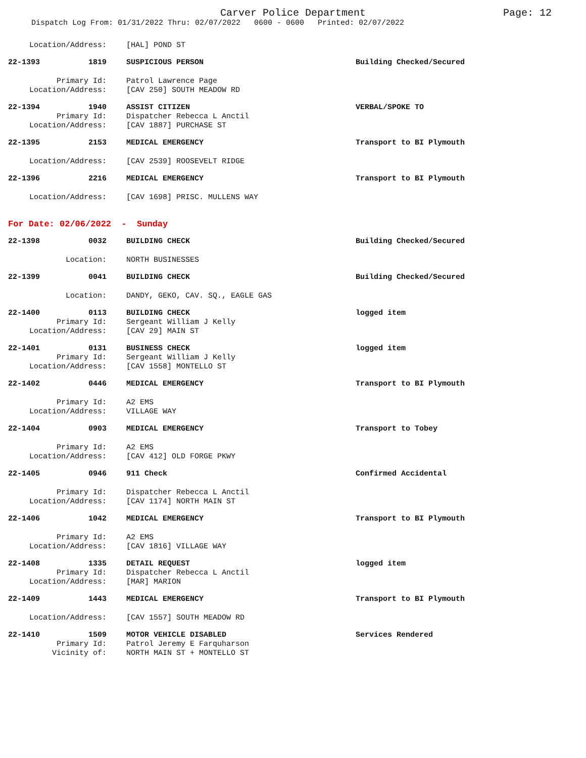Carver Police Department
Page: 12
Dispatch Log From: 01/31/2022 Thru: 02/07/2022 0600 - 0600 Printed: 02/07/2022
Location/Address: [HAL] POND ST
22-1393 1819 SUSPICIOUS PERSON Building Checked/Secured
Primary Id: Patrol Lawrence Page
Location/Address: [CAV 250] SOUTH MEADOW RD
22-1394 1940 ASSIST CITIZEN VERBAL/SPOKE TO
Primary Id: Dispatcher Rebecca L Anctil
Location/Address: [CAV 1887] PURCHASE ST
22-1395 2153 MEDICAL EMERGENCY Transport to BI Plymouth
Location/Address: [CAV 2539] ROOSEVELT RIDGE
22-1396 2216 MEDICAL EMERGENCY Transport to BI Plymouth
Location/Address: [CAV 1698] PRISC. MULLENS WAY
For Date: 02/06/2022 - Sunday
22-1398 0032 BUILDING CHECK Building Checked/Secured
Location: NORTH BUSINESSES
22-1399 0041 BUILDING CHECK Building Checked/Secured
Location: DANDY, GEKO, CAV. SQ., EAGLE GAS
22-1400 0113 BUILDING CHECK logged item
Primary Id: Sergeant William J Kelly
Location/Address: [CAV 29] MAIN ST
22-1401 0131 BUSINESS CHECK logged item
Primary Id: Sergeant William J Kelly
Location/Address: [CAV 1558] MONTELLO ST
22-1402 0446 MEDICAL EMERGENCY Transport to BI Plymouth
Primary Id: A2 EMS
Location/Address: VILLAGE WAY
22-1404 0903 MEDICAL EMERGENCY Transport to Tobey
Primary Id: A2 EMS
Location/Address: [CAV 412] OLD FORGE PKWY
22-1405 0946 911 Check Confirmed Accidental
Primary Id: Dispatcher Rebecca L Anctil
Location/Address: [CAV 1174] NORTH MAIN ST
22-1406 1042 MEDICAL EMERGENCY Transport to BI Plymouth
Primary Id: A2 EMS
Location/Address: [CAV 1816] VILLAGE WAY
22-1408 1335 DETAIL REQUEST logged item
Primary Id: Dispatcher Rebecca L Anctil
Location/Address: [MAR] MARION
22-1409 1443 MEDICAL EMERGENCY Transport to BI Plymouth
Location/Address: [CAV 1557] SOUTH MEADOW RD
22-1410 1509 MOTOR VEHICLE DISABLED Services Rendered
Primary Id: Patrol Jeremy E Farquharson
Vicinity of: NORTH MAIN ST + MONTELLO ST